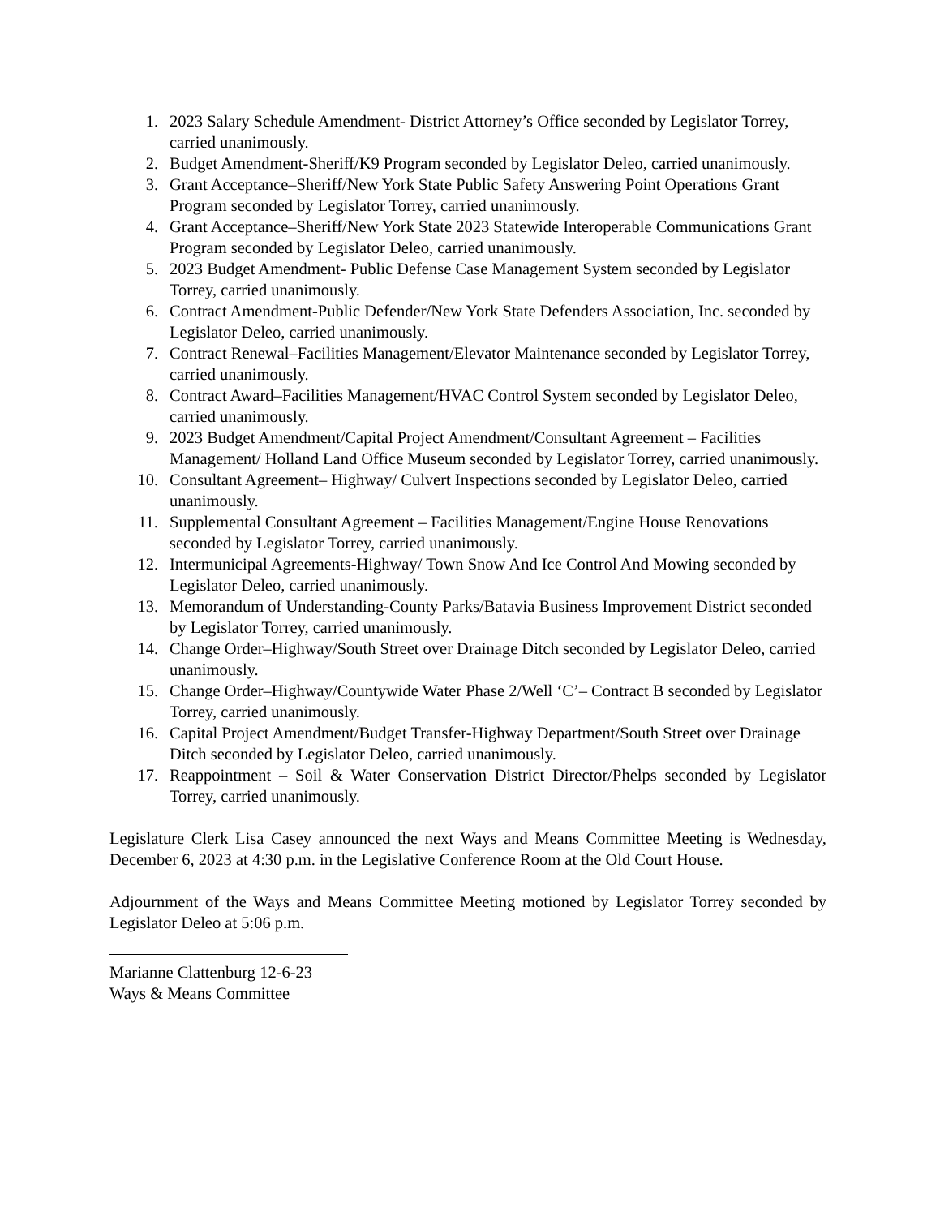1. 2023 Salary Schedule Amendment- District Attorney’s Office seconded by Legislator Torrey, carried unanimously.
2. Budget Amendment-Sheriff/K9 Program seconded by Legislator Deleo, carried unanimously.
3. Grant Acceptance–Sheriff/New York State Public Safety Answering Point Operations Grant Program seconded by Legislator Torrey, carried unanimously.
4. Grant Acceptance–Sheriff/New York State 2023 Statewide Interoperable Communications Grant Program seconded by Legislator Deleo, carried unanimously.
5. 2023 Budget Amendment- Public Defense Case Management System seconded by Legislator Torrey, carried unanimously.
6. Contract Amendment-Public Defender/New York State Defenders Association, Inc. seconded by Legislator Deleo, carried unanimously.
7. Contract Renewal–Facilities Management/Elevator Maintenance seconded by Legislator Torrey, carried unanimously.
8. Contract Award–Facilities Management/HVAC Control System seconded by Legislator Deleo, carried unanimously.
9. 2023 Budget Amendment/Capital Project Amendment/Consultant Agreement – Facilities Management/ Holland Land Office Museum seconded by Legislator Torrey, carried unanimously.
10. Consultant Agreement– Highway/ Culvert Inspections seconded by Legislator Deleo, carried unanimously.
11. Supplemental Consultant Agreement – Facilities Management/Engine House Renovations seconded by Legislator Torrey, carried unanimously.
12. Intermunicipal Agreements-Highway/ Town Snow And Ice Control And Mowing seconded by Legislator Deleo, carried unanimously.
13. Memorandum of Understanding-County Parks/Batavia Business Improvement District seconded by Legislator Torrey, carried unanimously.
14. Change Order–Highway/South Street over Drainage Ditch seconded by Legislator Deleo, carried unanimously.
15. Change Order–Highway/Countywide Water Phase 2/Well ‘C’– Contract B seconded by Legislator Torrey, carried unanimously.
16. Capital Project Amendment/Budget Transfer-Highway Department/South Street over Drainage Ditch seconded by Legislator Deleo, carried unanimously.
17. Reappointment – Soil & Water Conservation District Director/Phelps seconded by Legislator Torrey, carried unanimously.
Legislature Clerk Lisa Casey announced the next Ways and Means Committee Meeting is Wednesday, December 6, 2023 at 4:30 p.m. in the Legislative Conference Room at the Old Court House.
Adjournment of the Ways and Means Committee Meeting motioned by Legislator Torrey seconded by Legislator Deleo at 5:06 p.m.
Marianne Clattenburg 12-6-23
Ways & Means Committee